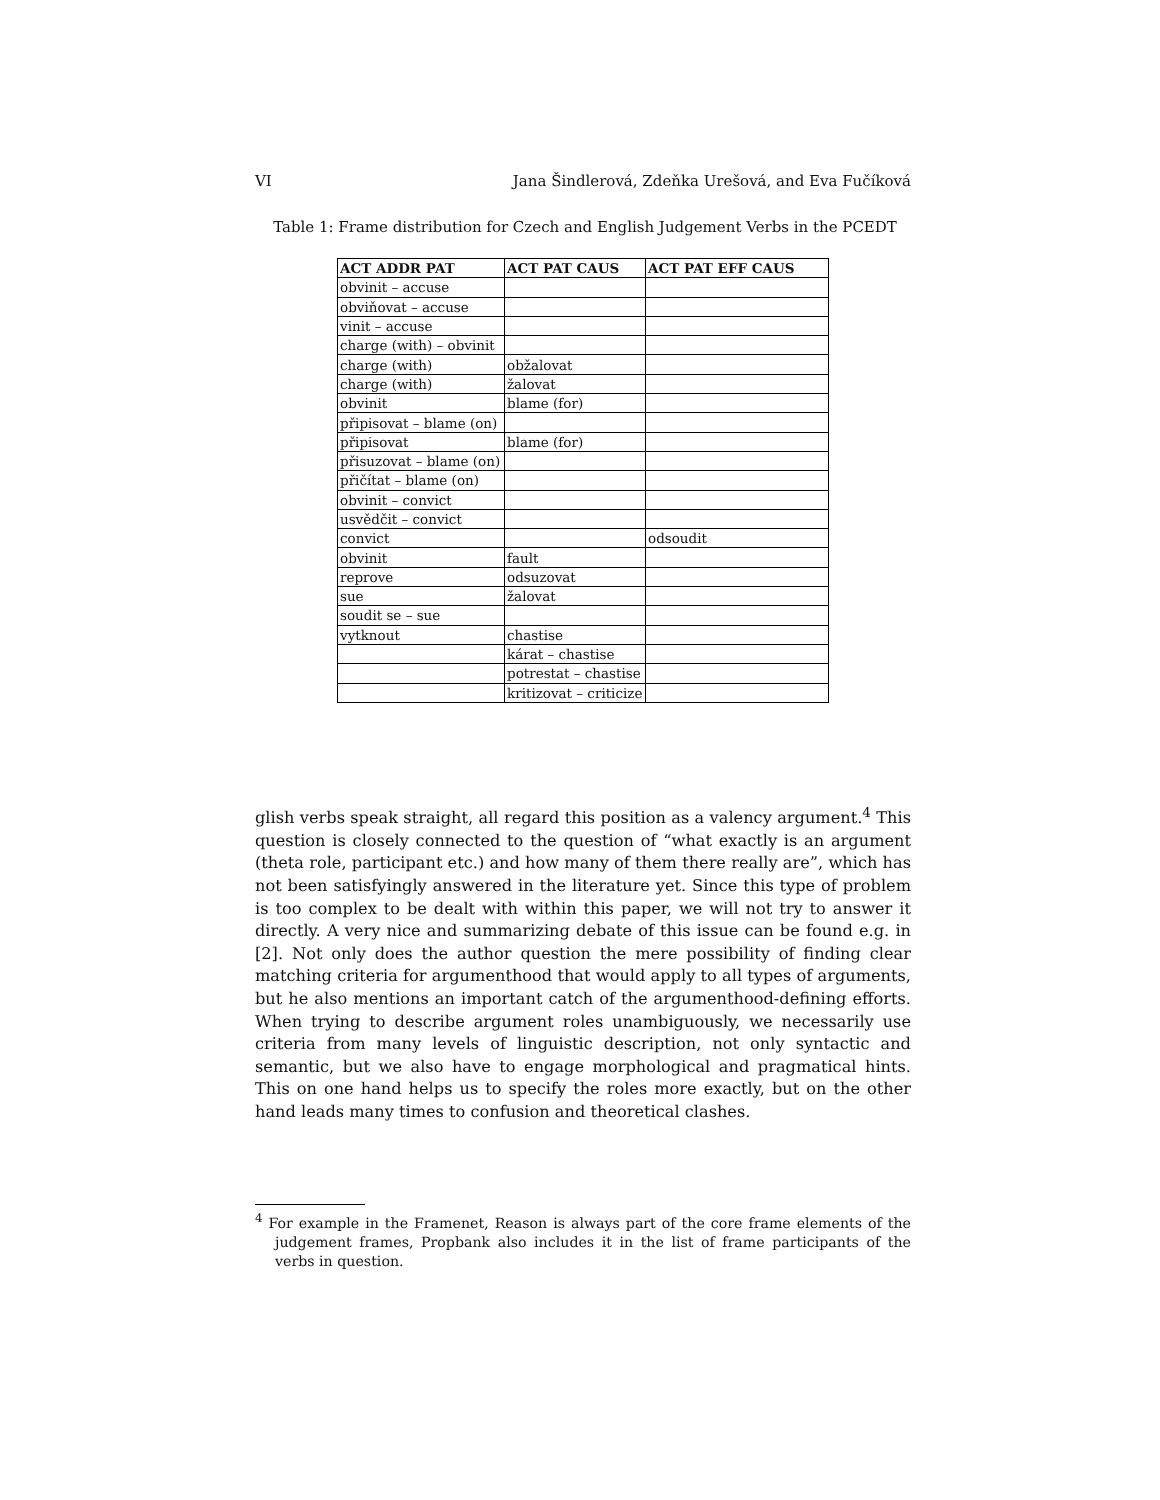VI Jana Šindlerová, Zdeňka Urešová, and Eva Fučíková
Table 1: Frame distribution for Czech and English Judgement Verbs in the PCEDT
| ACT ADDR PAT | ACT PAT CAUS | ACT PAT EFF CAUS |
| --- | --- | --- |
| obvinit – accuse | | |
| obviňovat – accuse | | |
| vinit – accuse | | |
| charge (with) – obvinit | | |
| charge (with) | obžalovat | |
| charge (with) | žalovat | |
| obvinit | blame (for) | |
| připisovat – blame (on) | | |
| připisovat | blame (for) | |
| přisuzovat – blame (on) | | |
| přičítat – blame (on) | | |
| obvinit – convict | | |
| usvědčit – convict | | |
| convict | | odsoudit |
| obvinit | fault | |
| reprove | odsuzovat | |
| sue | žalovat | |
| soudit se – sue | | |
| vytknout | chastise | |
| | kárat – chastise | |
| | potrestat – chastise | |
| | kritizovat – criticize | |
glish verbs speak straight, all regard this position as a valency argument.<sup>4</sup> This question is closely connected to the question of “what exactly is an argument (theta role, participant etc.) and how many of them there really are”, which has not been satisfyingly answered in the literature yet. Since this type of problem is too complex to be dealt with within this paper, we will not try to answer it directly. A very nice and summarizing debate of this issue can be found e.g. in [2]. Not only does the author question the mere possibility of finding clear matching criteria for argumenthood that would apply to all types of arguments, but he also mentions an important catch of the argumenthood-defining efforts. When trying to describe argument roles unambiguously, we necessarily use criteria from many levels of linguistic description, not only syntactic and semantic, but we also have to engage morphological and pragmatical hints. This on one hand helps us to specify the roles more exactly, but on the other hand leads many times to confusion and theoretical clashes.
<sup>4</sup> For example in the Framenet, Reason is always part of the core frame elements of the judgement frames, Propbank also includes it in the list of frame participants of the verbs in question.